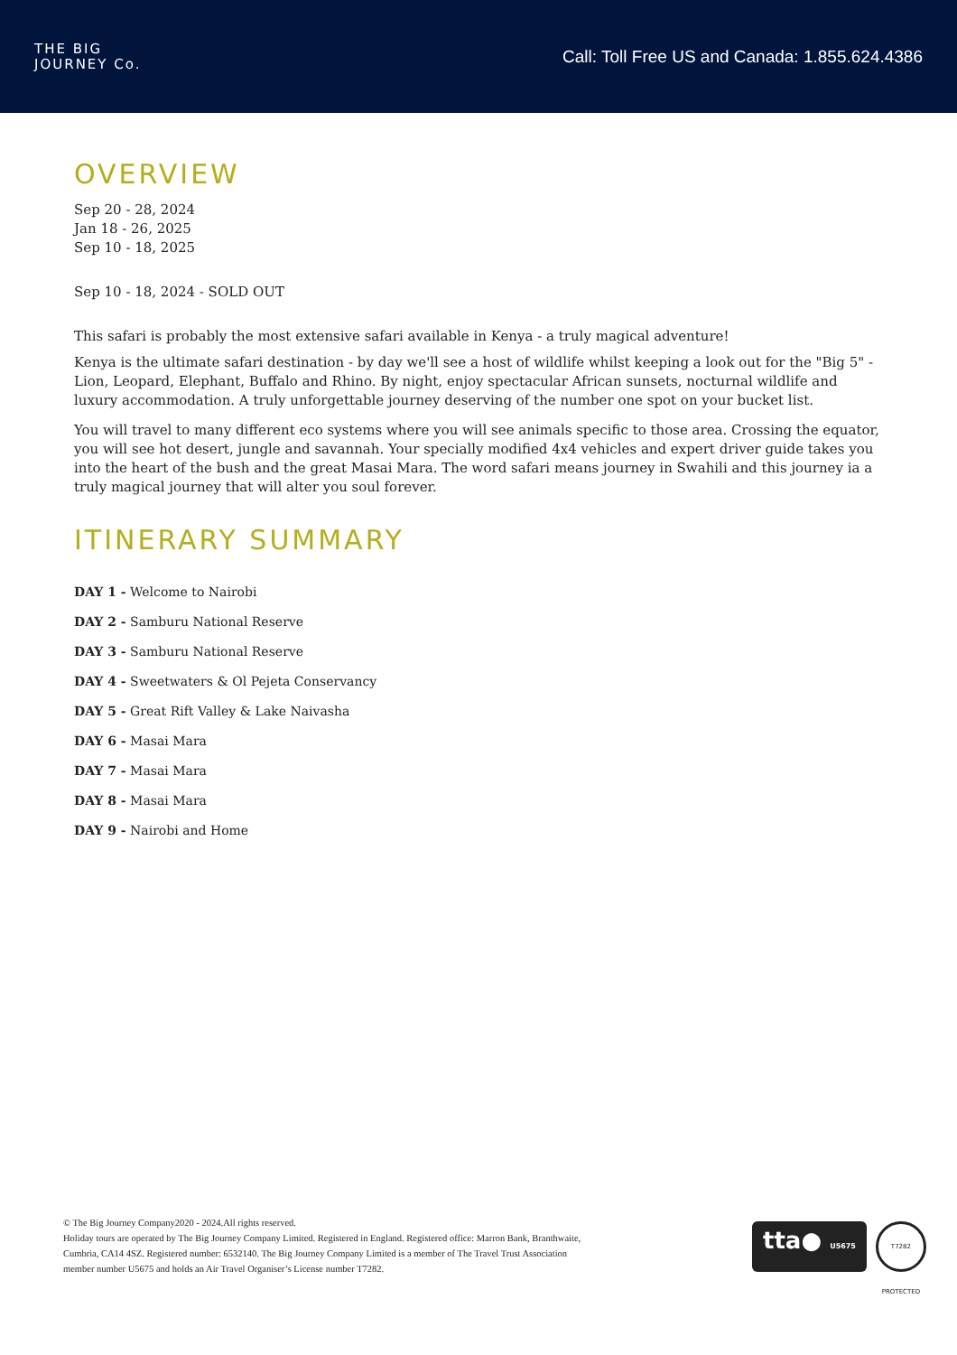THE BIG
JOURNEY Co.
Call: Toll Free US and Canada: 1.855.624.4386
OVERVIEW
Sep 20 - 28, 2024
Jan 18 - 26, 2025
Sep 10 - 18, 2025
Sep 10 - 18, 2024 - SOLD OUT
This safari is probably the most extensive safari available in Kenya - a truly magical adventure!
Kenya is the ultimate safari destination - by day we'll see a host of wildlife whilst keeping a look out for the "Big 5" - Lion, Leopard, Elephant, Buffalo and Rhino. By night, enjoy spectacular African sunsets, nocturnal wildlife and luxury accommodation. A truly unforgettable journey deserving of the number one spot on your bucket list.
You will travel to many different eco systems where you will see animals specific to those area. Crossing the equator, you will see hot desert, jungle and savannah. Your specially modified 4x4 vehicles and expert driver guide takes you into the heart of the bush and the great Masai Mara. The word safari means journey in Swahili and this journey ia a truly magical journey that will alter you soul forever.
ITINERARY SUMMARY
DAY 1 - Welcome to Nairobi
DAY 2 - Samburu National Reserve
DAY 3 - Samburu National Reserve
DAY 4 - Sweetwaters & Ol Pejeta Conservancy
DAY 5 - Great Rift Valley & Lake Naivasha
DAY 6 - Masai Mara
DAY 7 - Masai Mara
DAY 8 - Masai Mara
DAY 9 - Nairobi and Home
© The Big Journey Company2020 - 2024.All rights reserved.
Holiday tours are operated by The Big Journey Company Limited. Registered in England. Registered office: Marron Bank, Branthwaite,
Cumbria, CA14 4SZ. Registered number: 6532140. The Big Journey Company Limited is a member of The Travel Trust Association
member number U5675 and holds an Air Travel Organiser’s License number T7282.
tta● U5675
T7282 PROTECTED